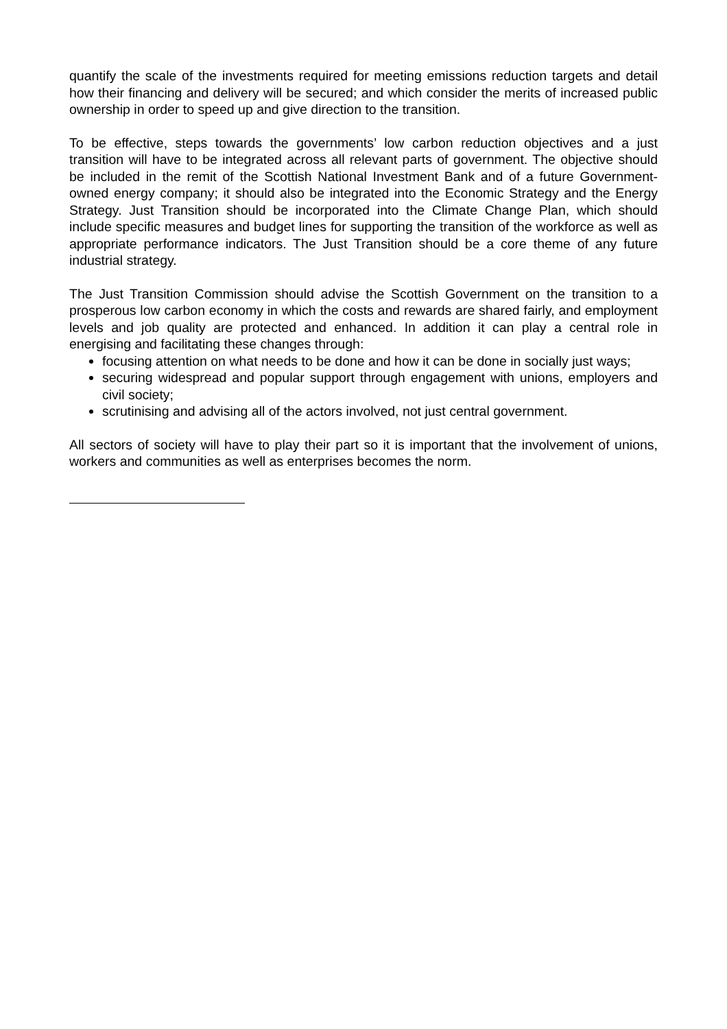quantify the scale of the investments required for meeting emissions reduction targets and detail how their financing and delivery will be secured; and which consider the merits of increased public ownership in order to speed up and give direction to the transition.
To be effective, steps towards the governments’ low carbon reduction objectives and a just transition will have to be integrated across all relevant parts of government. The objective should be included in the remit of the Scottish National Investment Bank and of a future Government-owned energy company; it should also be integrated into the Economic Strategy and the Energy Strategy. Just Transition should be incorporated into the Climate Change Plan, which should include specific measures and budget lines for supporting the transition of the workforce as well as appropriate performance indicators. The Just Transition should be a core theme of any future industrial strategy.
The Just Transition Commission should advise the Scottish Government on the transition to a prosperous low carbon economy in which the costs and rewards are shared fairly, and employment levels and job quality are protected and enhanced. In addition it can play a central role in energising and facilitating these changes through:
focusing attention on what needs to be done and how it can be done in socially just ways;
securing widespread and popular support through engagement with unions, employers and civil society;
scrutinising and advising all of the actors involved, not just central government.
All sectors of society will have to play their part so it is important that the involvement of unions, workers and communities as well as enterprises becomes the norm.